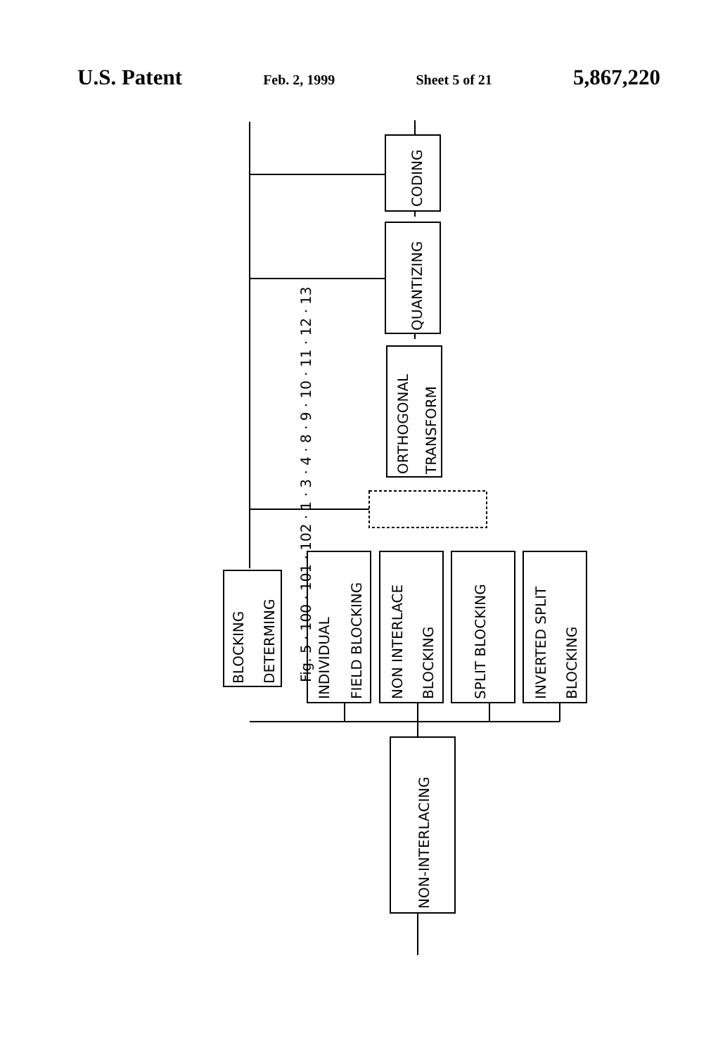U.S. Patent Feb. 2, 1999 Sheet 5 of 21 5,867,220
Fig. 5 · 100 · 101 · 102 · 1 · 3 · 4 · 8 · 9 · 10 · 11 · 12 · 13
CODING
QUANTIZING
ORTHOGONAL
TRANSFORM
BLOCKING
DETERMING
INDIVIDUAL
FIELD BLOCKING
NON INTERLACE
BLOCKING
SPLIT BLOCKING
INVERTED SPLIT
BLOCKING
NON-INTERLACING